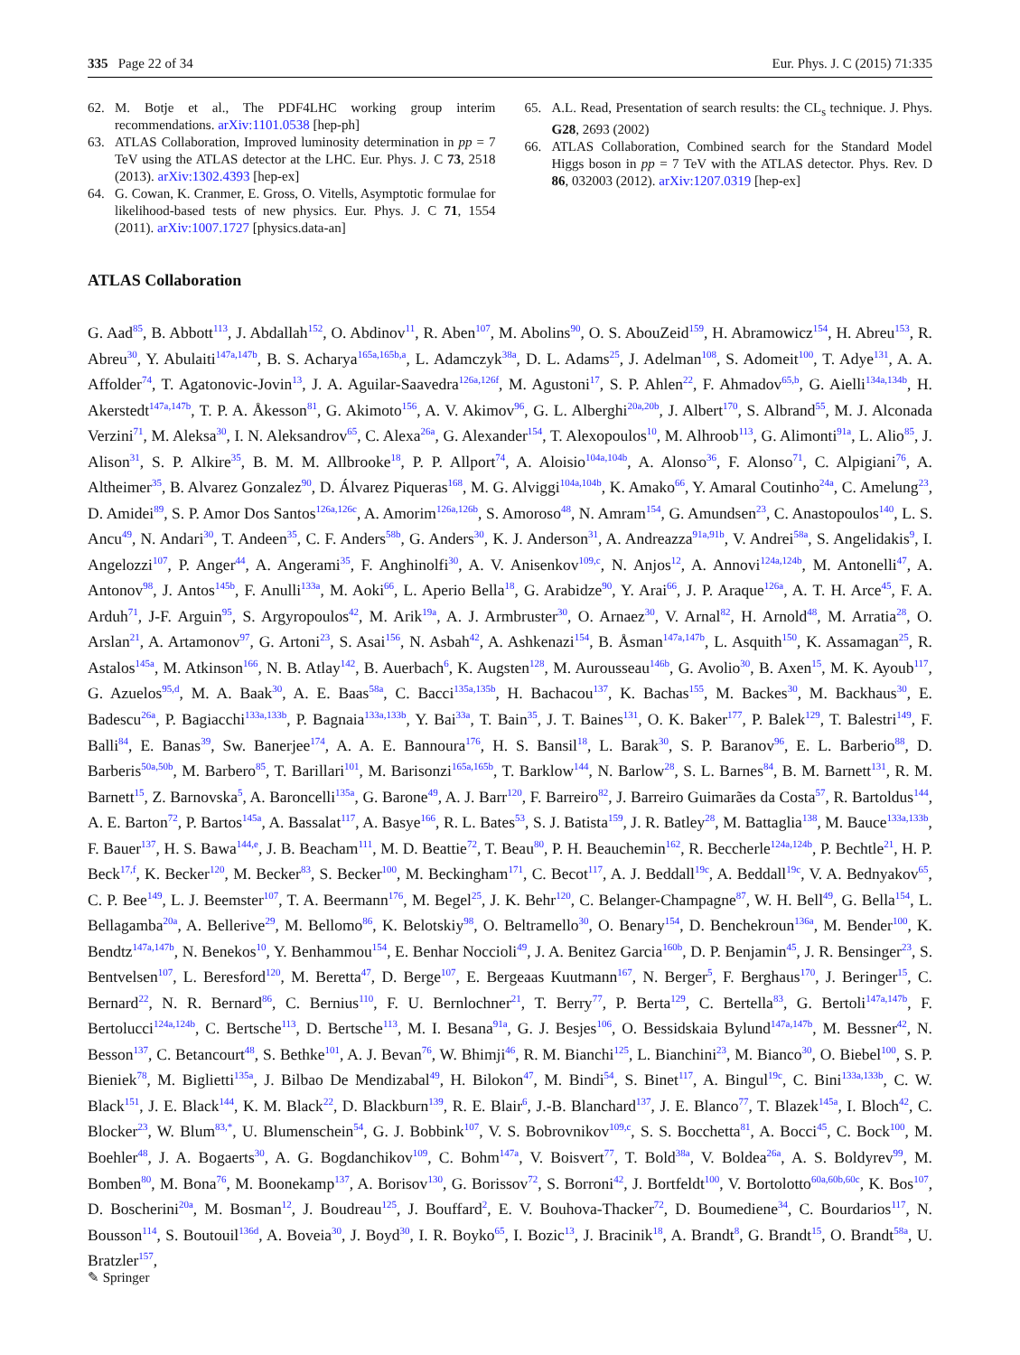335 Page 22 of 34 Eur. Phys. J. C (2015) 71:335
62. M. Botje et al., The PDF4LHC working group interim recommendations. arXiv:1101.0538 [hep-ph]
63. ATLAS Collaboration, Improved luminosity determination in pp = 7 TeV using the ATLAS detector at the LHC. Eur. Phys. J. C 73, 2518 (2013). arXiv:1302.4393 [hep-ex]
64. G. Cowan, K. Cranmer, E. Gross, O. Vitells, Asymptotic formulae for likelihood-based tests of new physics. Eur. Phys. J. C 71, 1554 (2011). arXiv:1007.1727 [physics.data-an]
65. A.L. Read, Presentation of search results: the CL<sub>s</sub> technique. J. Phys. G28, 2693 (2002)
66. ATLAS Collaboration, Combined search for the Standard Model Higgs boson in pp = 7 TeV with the ATLAS detector. Phys. Rev. D 86, 032003 (2012). arXiv:1207.0319 [hep-ex]
ATLAS Collaboration
G. Aad<sup>85</sup>, B. Abbott<sup>113</sup>, J. Abdallah<sup>152</sup>, O. Abdinov<sup>11</sup>, R. Aben<sup>107</sup>, M. Abolins<sup>90</sup>, O. S. AbouZeid<sup>159</sup>, H. Abramowicz<sup>154</sup>, H. Abreu<sup>153</sup>, R. Abreu<sup>30</sup>, Y. Abulaiti<sup>147a,147b</sup>, B. S. Acharya<sup>165a,165b,a</sup>, L. Adamczyk<sup>38a</sup>, D. L. Adams<sup>25</sup>, J. Adelman<sup>108</sup>, S. Adomeit<sup>100</sup>, T. Adye<sup>131</sup>, A. A. Affolder<sup>74</sup>, T. Agatonovic-Jovin<sup>13</sup>, J. A. Aguilar-Saavedra<sup>126a,126f</sup>, M. Agustoni<sup>17</sup>, S. P. Ahlen<sup>22</sup>, F. Ahmadov<sup>65,b</sup>, G. Aielli<sup>134a,134b</sup>, H. Akerstedt<sup>147a,147b</sup>, T. P. A. Åkesson<sup>81</sup>, G. Akimoto<sup>156</sup>, A. V. Akimov<sup>96</sup>, G. L. Alberghi<sup>20a,20b</sup>, J. Albert<sup>170</sup>, S. Albrand<sup>55</sup>, M. J. Alconada Verzini<sup>71</sup>, M. Aleksa<sup>30</sup>, I. N. Aleksandrov<sup>65</sup>, C. Alexa<sup>26a</sup>, G. Alexander<sup>154</sup>, T. Alexopoulos<sup>10</sup>, M. Alhroob<sup>113</sup>, G. Alimonti<sup>91a</sup>, L. Alio<sup>85</sup>, J. Alison<sup>31</sup>, S. P. Alkire<sup>35</sup>, B. M. M. Allbrooke<sup>18</sup>, P. P. Allport<sup>74</sup>, A. Aloisio<sup>104a,104b</sup>, A. Alonso<sup>36</sup>, F. Alonso<sup>71</sup>, C. Alpigiani<sup>76</sup>, A. Altheimer<sup>35</sup>, B. Alvarez Gonzalez<sup>90</sup>, D. Álvarez Piqueras<sup>168</sup>, M. G. Alviggi<sup>104a,104b</sup>, K. Amako<sup>66</sup>, Y. Amaral Coutinho<sup>24a</sup>, C. Amelung<sup>23</sup>, D. Amidei<sup>89</sup>, S. P. Amor Dos Santos<sup>126a,126c</sup>, A. Amorim<sup>126a,126b</sup>, S. Amoroso<sup>48</sup>, N. Amram<sup>154</sup>, G. Amundsen<sup>23</sup>, C. Anastopoulos<sup>140</sup>, L. S. Ancu<sup>49</sup>, N. Andari<sup>30</sup>, T. Andeen<sup>35</sup>, C. F. Anders<sup>58b</sup>, G. Anders<sup>30</sup>, K. J. Anderson<sup>31</sup>, A. Andreazza<sup>91a,91b</sup>, V. Andrei<sup>58a</sup>, S. Angelidakis<sup>9</sup>, I. Angelozzi<sup>107</sup>, P. Anger<sup>44</sup>, A. Angerami<sup>35</sup>, F. Anghinolfi<sup>30</sup>, A. V. Anisenkov<sup>109,c</sup>, N. Anjos<sup>12</sup>, A. Annovi<sup>124a,124b</sup>, M. Antonelli<sup>47</sup>, A. Antonov<sup>98</sup>, J. Antos<sup>145b</sup>, F. Anulli<sup>133a</sup>, M. Aoki<sup>66</sup>, L. Aperio Bella<sup>18</sup>, G. Arabidze<sup>90</sup>, Y. Arai<sup>66</sup>, J. P. Araque<sup>126a</sup>, A. T. H. Arce<sup>45</sup>, F. A. Arduh<sup>71</sup>, J-F. Arguin<sup>95</sup>, S. Argyropoulos<sup>42</sup>, M. Arik<sup>19a</sup>, A. J. Armbruster<sup>30</sup>, O. Arnaez<sup>30</sup>, V. Arnal<sup>82</sup>, H. Arnold<sup>48</sup>, M. Arratia<sup>28</sup>, O. Arslan<sup>21</sup>, A. Artamonov<sup>97</sup>, G. Artoni<sup>23</sup>, S. Asai<sup>156</sup>, N. Asbah<sup>42</sup>, A. Ashkenazi<sup>154</sup>, B. Åsman<sup>147a,147b</sup>, L. Asquith<sup>150</sup>, K. Assamagan<sup>25</sup>, R. Astalos<sup>145a</sup>, M. Atkinson<sup>166</sup>, N. B. Atlay<sup>142</sup>, B. Auerbach<sup>6</sup>, K. Augsten<sup>128</sup>, M. Aurousseau<sup>146b</sup>, G. Avolio<sup>30</sup>, B. Axen<sup>15</sup>, M. K. Ayoub<sup>117</sup>, G. Azuelos<sup>95,d</sup>, M. A. Baak<sup>30</sup>, A. E. Baas<sup>58a</sup>, C. Bacci<sup>135a,135b</sup>, H. Bachacou<sup>137</sup>, K. Bachas<sup>155</sup>, M. Backes<sup>30</sup>, M. Backhaus<sup>30</sup>, E. Badescu<sup>26a</sup>, P. Bagiacchi<sup>133a,133b</sup>, P. Bagnaia<sup>133a,133b</sup>, Y. Bai<sup>33a</sup>, T. Bain<sup>35</sup>, J. T. Baines<sup>131</sup>, O. K. Baker<sup>177</sup>, P. Balek<sup>129</sup>, T. Balestri<sup>149</sup>, F. Balli<sup>84</sup>, E. Banas<sup>39</sup>, Sw. Banerjee<sup>174</sup>, A. A. E. Bannoura<sup>176</sup>, H. S. Bansil<sup>18</sup>, L. Barak<sup>30</sup>, S. P. Baranov<sup>96</sup>, E. L. Barberio<sup>88</sup>, D. Barberis<sup>50a,50b</sup>, M. Barbero<sup>85</sup>, T. Barillari<sup>101</sup>, M. Barisonzi<sup>165a,165b</sup>, T. Barklow<sup>144</sup>, N. Barlow<sup>28</sup>, S. L. Barnes<sup>84</sup>, B. M. Barnett<sup>131</sup>, R. M. Barnett<sup>15</sup>, Z. Barnovska<sup>5</sup>, A. Baroncelli<sup>135a</sup>, G. Barone<sup>49</sup>, A. J. Barr<sup>120</sup>, F. Barreiro<sup>82</sup>, J. Barreiro Guimarães da Costa<sup>57</sup>, R. Bartoldus<sup>144</sup>, A. E. Barton<sup>72</sup>, P. Bartos<sup>145a</sup>, A. Bassalat<sup>117</sup>, A. Basye<sup>166</sup>, R. L. Bates<sup>53</sup>, S. J. Batista<sup>159</sup>, J. R. Batley<sup>28</sup>, M. Battaglia<sup>138</sup>, M. Bauce<sup>133a,133b</sup>, F. Bauer<sup>137</sup>, H. S. Bawa<sup>144,e</sup>, J. B. Beacham<sup>111</sup>, M. D. Beattie<sup>72</sup>, T. Beau<sup>80</sup>, P. H. Beauchemin<sup>162</sup>, R. Beccherle<sup>124a,124b</sup>, P. Bechtle<sup>21</sup>, H. P. Beck<sup>17,f</sup>, K. Becker<sup>120</sup>, M. Becker<sup>83</sup>, S. Becker<sup>100</sup>, M. Beckingham<sup>171</sup>, C. Becot<sup>117</sup>, A. J. Beddall<sup>19c</sup>, A. Beddall<sup>19c</sup>, V. A. Bednyakov<sup>65</sup>, C. P. Bee<sup>149</sup>, L. J. Beemster<sup>107</sup>, T. A. Beermann<sup>176</sup>, M. Begel<sup>25</sup>, J. K. Behr<sup>120</sup>, C. Belanger-Champagne<sup>87</sup>, W. H. Bell<sup>49</sup>, G. Bella<sup>154</sup>, L. Bellagamba<sup>20a</sup>, A. Bellerive<sup>29</sup>, M. Bellomo<sup>86</sup>, K. Belotskiy<sup>98</sup>, O. Beltramello<sup>30</sup>, O. Benary<sup>154</sup>, D. Benchekroun<sup>136a</sup>, M. Bender<sup>100</sup>, K. Bendtz<sup>147a,147b</sup>, N. Benekos<sup>10</sup>, Y. Benhammou<sup>154</sup>, E. Benhar Noccioli<sup>49</sup>, J. A. Benitez Garcia<sup>160b</sup>, D. P. Benjamin<sup>45</sup>, J. R. Bensinger<sup>23</sup>, S. Bentvelsen<sup>107</sup>, L. Beresford<sup>120</sup>, M. Beretta<sup>47</sup>, D. Berge<sup>107</sup>, E. Bergeaas Kuutmann<sup>167</sup>, N. Berger<sup>5</sup>, F. Berghaus<sup>170</sup>, J. Beringer<sup>15</sup>, C. Bernard<sup>22</sup>, N. R. Bernard<sup>86</sup>, C. Bernius<sup>110</sup>, F. U. Bernlochner<sup>21</sup>, T. Berry<sup>77</sup>, P. Berta<sup>129</sup>, C. Bertella<sup>83</sup>, G. Bertoli<sup>147a,147b</sup>, F. Bertolucci<sup>124a,124b</sup>, C. Bertsche<sup>113</sup>, D. Bertsche<sup>113</sup>, M. I. Besana<sup>91a</sup>, G. J. Besjes<sup>106</sup>, O. Bessidskaia Bylund<sup>147a,147b</sup>, M. Bessner<sup>42</sup>, N. Besson<sup>137</sup>, C. Betancourt<sup>48</sup>, S. Bethke<sup>101</sup>, A. J. Bevan<sup>76</sup>, W. Bhimji<sup>46</sup>, R. M. Bianchi<sup>125</sup>, L. Bianchini<sup>23</sup>, M. Bianco<sup>30</sup>, O. Biebel<sup>100</sup>, S. P. Bieniek<sup>78</sup>, M. Biglietti<sup>135a</sup>, J. Bilbao De Mendizabal<sup>49</sup>, H. Bilokon<sup>47</sup>, M. Bindi<sup>54</sup>, S. Binet<sup>117</sup>, A. Bingul<sup>19c</sup>, C. Bini<sup>133a,133b</sup>, C. W. Black<sup>151</sup>, J. E. Black<sup>144</sup>, K. M. Black<sup>22</sup>, D. Blackburn<sup>139</sup>, R. E. Blair<sup>6</sup>, J.-B. Blanchard<sup>137</sup>, J. E. Blanco<sup>77</sup>, T. Blazek<sup>145a</sup>, I. Bloch<sup>42</sup>, C. Blocker<sup>23</sup>, W. Blum<sup>83,*</sup>, U. Blumenschein<sup>54</sup>, G. J. Bobbink<sup>107</sup>, V. S. Bobrovnikov<sup>109,c</sup>, S. S. Bocchetta<sup>81</sup>, A. Bocci<sup>45</sup>, C. Bock<sup>100</sup>, M. Boehler<sup>48</sup>, J. A. Bogaerts<sup>30</sup>, A. G. Bogdanchikov<sup>109</sup>, C. Bohm<sup>147a</sup>, V. Boisvert<sup>77</sup>, T. Bold<sup>38a</sup>, V. Boldea<sup>26a</sup>, A. S. Boldyrev<sup>99</sup>, M. Bomben<sup>80</sup>, M. Bona<sup>76</sup>, M. Boonekamp<sup>137</sup>, A. Borisov<sup>130</sup>, G. Borissov<sup>72</sup>, S. Borroni<sup>42</sup>, J. Bortfeldt<sup>100</sup>, V. Bortolotto<sup>60a,60b,60c</sup>, K. Bos<sup>107</sup>, D. Boscherini<sup>20a</sup>, M. Bosman<sup>12</sup>, J. Boudreau<sup>125</sup>, J. Bouffard<sup>2</sup>, E. V. Bouhova-Thacker<sup>72</sup>, D. Boumediene<sup>34</sup>, C. Bourdarios<sup>117</sup>, N. Bousson<sup>114</sup>, S. Boutouil<sup>136d</sup>, A. Boveia<sup>30</sup>, J. Boyd<sup>30</sup>, I. R. Boyko<sup>65</sup>, I. Bozic<sup>13</sup>, J. Bracinik<sup>18</sup>, A. Brandt<sup>8</sup>, G. Brandt<sup>15</sup>, O. Brandt<sup>58a</sup>, U. Bratzler<sup>157</sup>,
✎ Springer